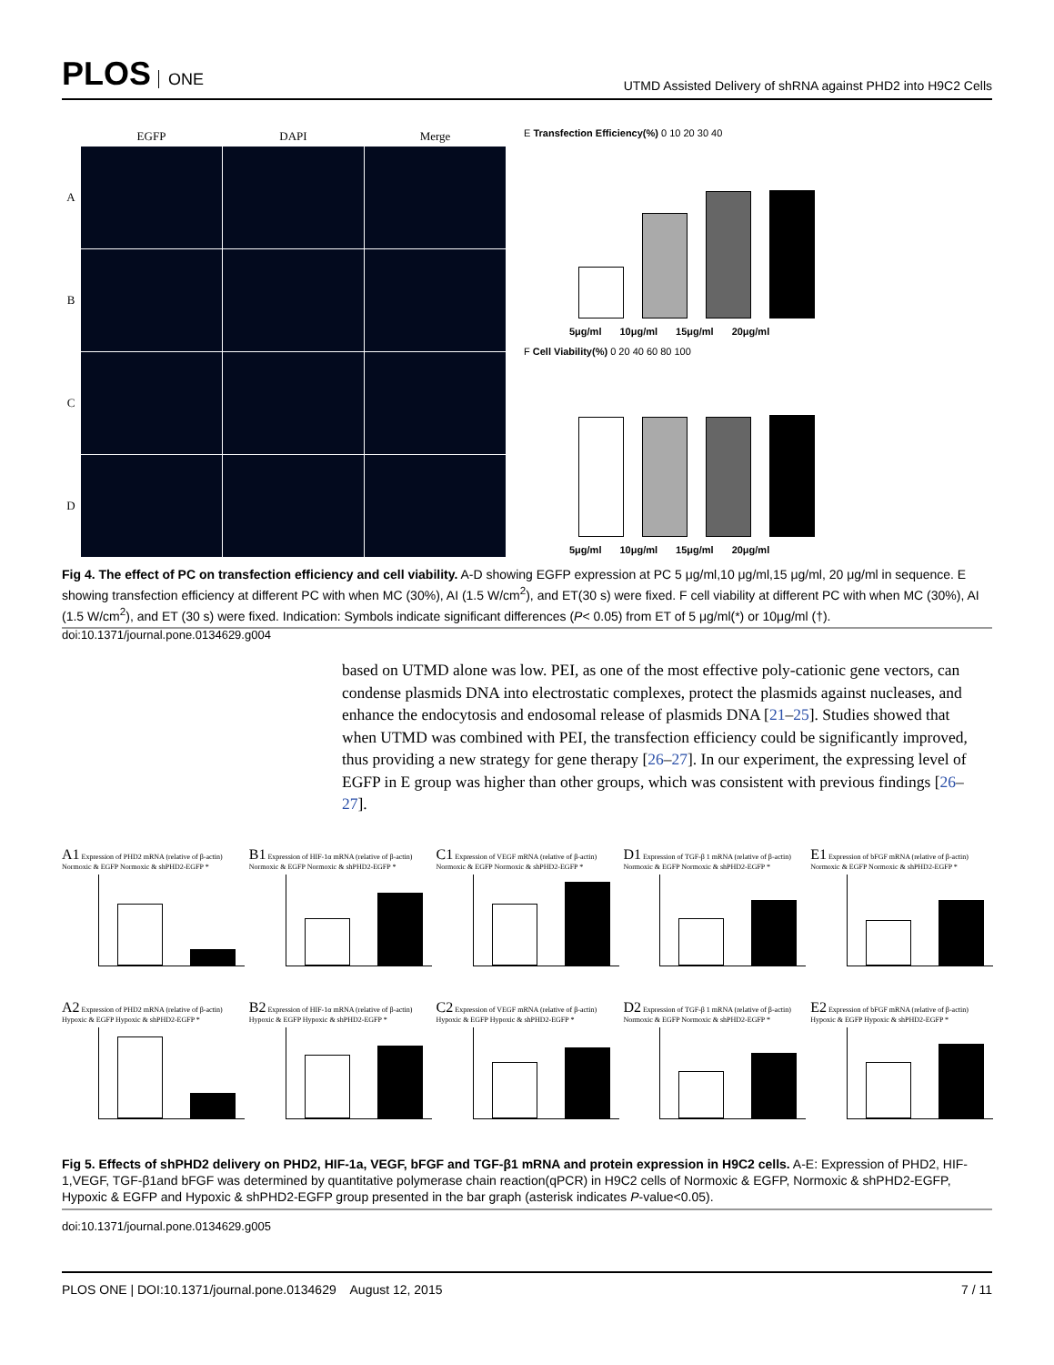PLOS ONE
UTMD Assisted Delivery of shRNA against PHD2 into H9C2 Cells
EGFP
DAPI
Merge
A
B
C
D
E Transfection Efficiency(%) 0 10 20 30 40
5μg/ml 10μg/ml 15μg/ml 20μg/ml
F Cell Viability(%) 0 20 40 60 80 100
5μg/ml 10μg/ml 15μg/ml 20μg/ml
Fig 4. The effect of PC on transfection efficiency and cell viability. A-D showing EGFP expression at PC 5 μg/ml,10 μg/ml,15 μg/ml, 20 μg/ml in sequence. E showing transfection efficiency at different PC with when MC (30%), AI (1.5 W/cm<sup>2</sup>), and ET(30 s) were fixed. F cell viability at different PC with when MC (30%), AI (1.5 W/cm<sup>2</sup>), and ET (30 s) were fixed. Indication: Symbols indicate significant differences (P< 0.05) from ET of 5 μg/ml(*) or 10μg/ml (†).
doi:10.1371/journal.pone.0134629.g004
based on UTMD alone was low. PEI, as one of the most effective poly-cationic gene vectors, can condense plasmids DNA into electrostatic complexes, protect the plasmids against nucleases, and enhance the endocytosis and endosomal release of plasmids DNA [21–25]. Studies showed that when UTMD was combined with PEI, the transfection efficiency could be significantly improved, thus providing a new strategy for gene therapy [26–27]. In our experiment, the expressing level of EGFP in E group was higher than other groups, which was consistent with previous findings [26–27].
A1 Expression of PHD2 mRNA (relative of β-actin) Normoxic & EGFP Normoxic & shPHD2-EGFP *
B1 Expression of HIF-1α mRNA (relative of β-actin) Normoxic & EGFP Normoxic & shPHD2-EGFP *
C1 Expression of VEGF mRNA (relative of β-actin) Normoxic & EGFP Normoxic & shPHD2-EGFP *
D1 Expression of TGF-β 1 mRNA (relative of β-actin) Normoxic & EGFP Normoxic & shPHD2-EGFP *
E1 Expression of bFGF mRNA (relative of β-actin) Normoxic & EGFP Normoxic & shPHD2-EGFP *
A2 Expression of PHD2 mRNA (relative of β-actin) Hypoxic & EGFP Hypoxic & shPHD2-EGFP *
B2 Expression of HIF-1α mRNA (relative of β-actin) Hypoxic & EGFP Hypoxic & shPHD2-EGFP *
C2 Expression of VEGF mRNA (relative of β-actin) Hypoxic & EGFP Hypoxic & shPHD2-EGFP *
D2 Expression of TGF-β 1 mRNA (relative of β-actin) Normoxic & EGFP Normoxic & shPHD2-EGFP *
E2 Expression of bFGF mRNA (relative of β-actin) Hypoxic & EGFP Hypoxic & shPHD2-EGFP *
Fig 5. Effects of shPHD2 delivery on PHD2, HIF-1a, VEGF, bFGF and TGF-β1 mRNA and protein expression in H9C2 cells. A-E: Expression of PHD2, HIF-1,VEGF, TGF-β1and bFGF was determined by quantitative polymerase chain reaction(qPCR) in H9C2 cells of Normoxic & EGFP, Normoxic & shPHD2-EGFP, Hypoxic & EGFP and Hypoxic & shPHD2-EGFP group presented in the bar graph (asterisk indicates P-value<0.05).
doi:10.1371/journal.pone.0134629.g005
PLOS ONE | DOI:10.1371/journal.pone.0134629 August 12, 2015 7 / 11